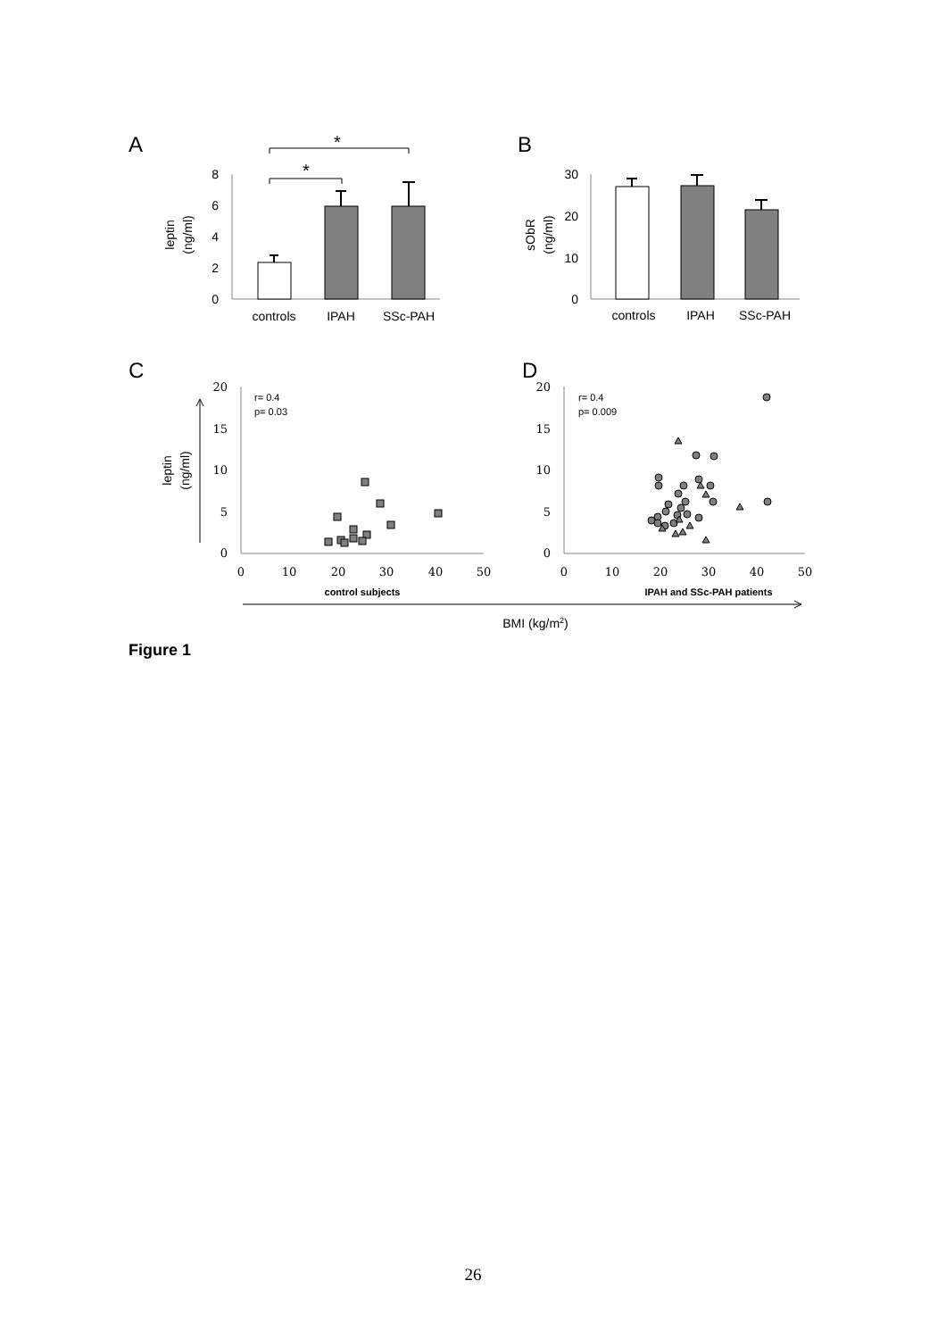A
B
C
D
8
6
4
2
0
*
*
controls
IPAH
SSc-PAH
leptin
(ng/ml)
30
20
10
0
controls
IPAH
SSc-PAH
sObR
(ng/ml)
20
15
10
5
0
0
10
20
30
40
50
20
15
10
5
0
0
10
20
30
40
50
r= 0.4
p= 0.03
r= 0.4
p= 0.009
control subjects
IPAH and SSc-PAH patients
leptin
(ng/ml)
BMI (kg/m2)
Figure 1
26